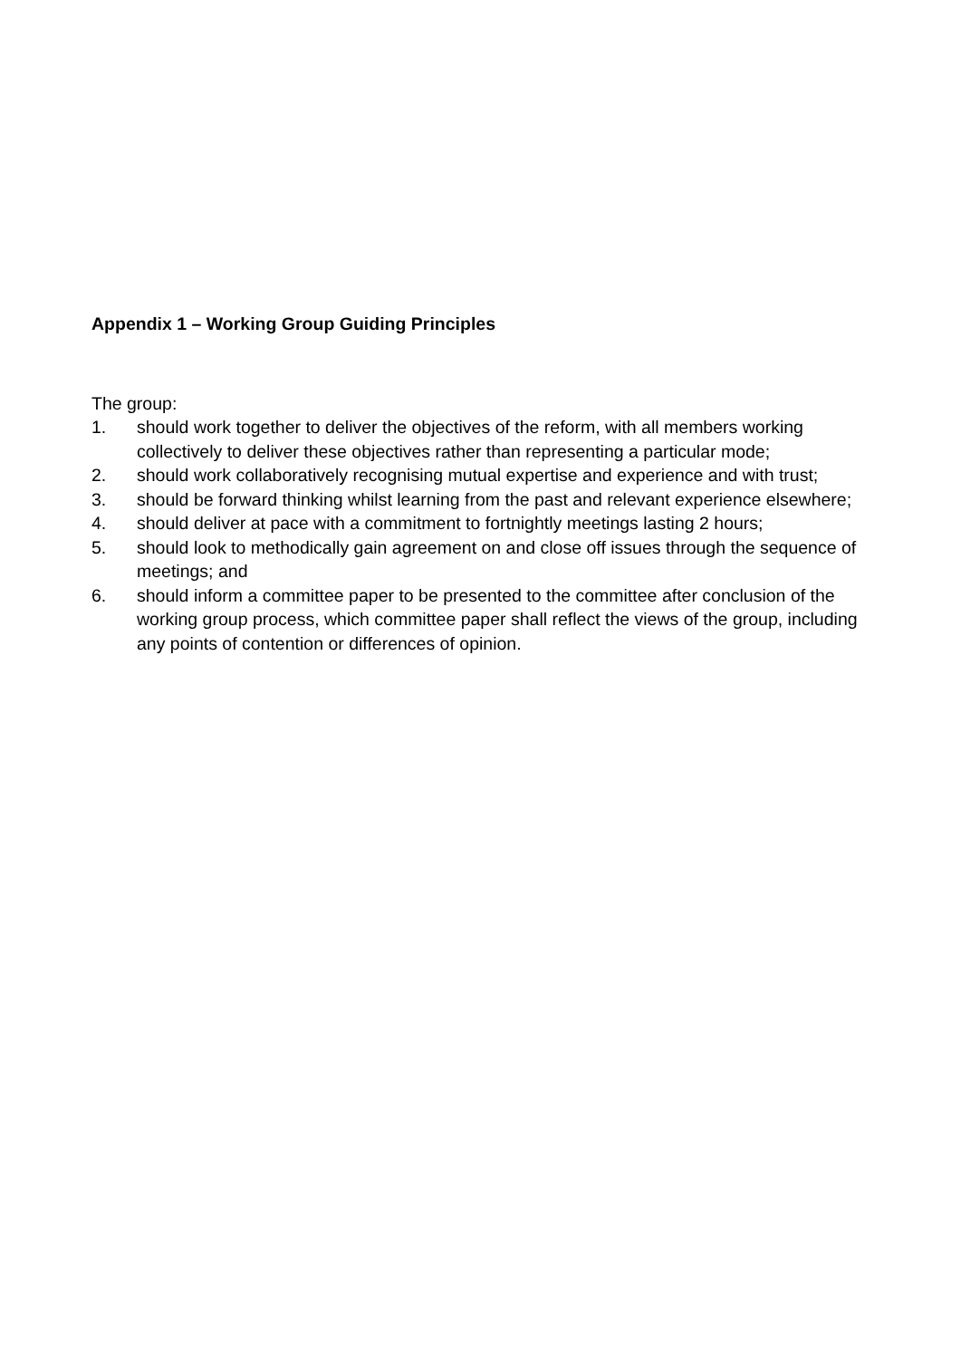Appendix 1 – Working Group Guiding Principles
The group:
1. should work together to deliver the objectives of the reform, with all members working collectively to deliver these objectives rather than representing a particular mode;
2. should work collaboratively recognising mutual expertise and experience and with trust;
3. should be forward thinking whilst learning from the past and relevant experience elsewhere;
4. should deliver at pace with a commitment to fortnightly meetings lasting 2 hours;
5. should look to methodically gain agreement on and close off issues through the sequence of meetings; and
6. should inform a committee paper to be presented to the committee after conclusion of the working group process, which committee paper shall reflect the views of the group, including any points of contention or differences of opinion.